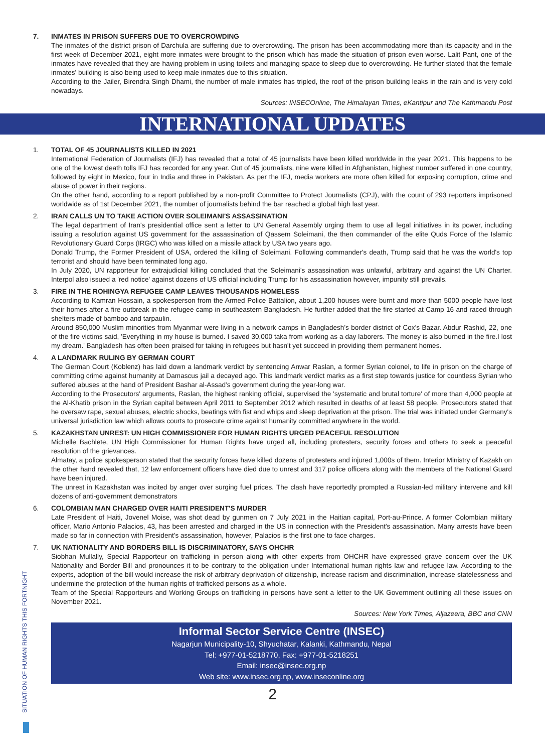7. INMATES IN PRISON SUFFERS DUE TO OVERCROWDING
The inmates of the district prison of Darchula are suffering due to overcrowding. The prison has been accommodating more than its capacity and in the first week of December 2021, eight more inmates were brought to the prison which has made the situation of prison even worse. Lalit Pant, one of the inmates have revealed that they are having problem in using toilets and managing space to sleep due to overcrowding. He further stated that the female inmates' building is also being used to keep male inmates due to this situation.
According to the Jailer, Birendra Singh Dhami, the number of male inmates has tripled, the roof of the prison building leaks in the rain and is very cold nowadays.
Sources: INSECOnline, The Himalayan Times, eKantipur and The Kathmandu Post
INTERNATIONAL UPDATES
1. TOTAL OF 45 JOURNALISTS KILLED IN 2021
International Federation of Journalists (IFJ) has revealed that a total of 45 journalists have been killed worldwide in the year 2021. This happens to be one of the lowest death tolls IFJ has recorded for any year. Out of 45 journalists, nine were killed in Afghanistan, highest number suffered in one country, followed by eight in Mexico, four in India and three in Pakistan. As per the IFJ, media workers are more often killed for exposing corruption, crime and abuse of power in their regions.
On the other hand, according to a report published by a non-profit Committee to Protect Journalists (CPJ), with the count of 293 reporters imprisoned worldwide as of 1st December 2021, the number of journalists behind the bar reached a global high last year.
2. IRAN CALLS UN TO TAKE ACTION OVER SOLEIMANI'S ASSASSINATION
The legal department of Iran's presidential office sent a letter to UN General Assembly urging them to use all legal initiatives in its power, including issuing a resolution against US government for the assassination of Qassem Soleimani, the then commander of the elite Quds Force of the Islamic Revolutionary Guard Corps (IRGC) who was killed on a missile attack by USA two years ago.
Donald Trump, the Former President of USA, ordered the killing of Soleimani. Following commander's death, Trump said that he was the world's top terrorist and should have been terminated long ago.
In July 2020, UN rapporteur for extrajudicial killing concluded that the Soleimani's assassination was unlawful, arbitrary and against the UN Charter. Interpol also issued a 'red notice' against dozens of US official including Trump for his assassination however, impunity still prevails.
3. FIRE IN THE ROHINGYA REFUGEE CAMP LEAVES THOUSANDS HOMELESS
According to Kamran Hossain, a spokesperson from the Armed Police Battalion, about 1,200 houses were burnt and more than 5000 people have lost their homes after a fire outbreak in the refugee camp in southeastern Bangladesh. He further added that the fire started at Camp 16 and raced through shelters made of bamboo and tarpaulin.
Around 850,000 Muslim minorities from Myanmar were living in a network camps in Bangladesh's border district of Cox's Bazar. Abdur Rashid, 22, one of the fire victims said, 'Everything in my house is burned. I saved 30,000 taka from working as a day laborers. The money is also burned in the fire.I lost my dream.' Bangladesh has often been praised for taking in refugees but hasn't yet succeed in providing them permanent homes.
4. A LANDMARK RULING BY GERMAN COURT
The German Court (Koblenz) has laid down a landmark verdict by sentencing Anwar Raslan, a former Syrian colonel, to life in prison on the charge of committing crime against humanity at Damascus jail a decayed ago. This landmark verdict marks as a first step towards justice for countless Syrian who suffered abuses at the hand of President Bashar al-Assad's government during the year-long war.
According to the Prosecutors' arguments, Raslan, the highest ranking official, supervised the 'systematic and brutal torture' of more than 4,000 people at the Al-Khatib prison in the Syrian capital between April 2011 to September 2012 which resulted in deaths of at least 58 people. Prosecutors stated that he oversaw rape, sexual abuses, electric shocks, beatings with fist and whips and sleep deprivation at the prison. The trial was initiated under Germany's universal jurisdiction law which allows courts to prosecute crime against humanity committed anywhere in the world.
5. KAZAKHSTAN UNREST: UN HIGH COMMISSIONER FOR HUMAN RIGHTS URGED PEACEFUL RESOLUTION
Michelle Bachlete, UN High Commissioner for Human Rights have urged all, including protesters, security forces and others to seek a peaceful resolution of the grievances.
Almatay, a police spokesperson stated that the security forces have killed dozens of protesters and injured 1,000s of them. Interior Ministry of Kazakh on the other hand revealed that, 12 law enforcement officers have died due to unrest and 317 police officers along with the members of the National Guard have been injured.
The unrest in Kazakhstan was incited by anger over surging fuel prices. The clash have reportedly prompted a Russian-led military intervene and kill dozens of anti-government demonstrators
6. COLOMBIAN MAN CHARGED OVER HAITI PRESIDENT'S MURDER
Late President of Haiti, Jovenel Moise, was shot dead by gunmen on 7 July 2021 in the Haitian capital, Port-au-Prince. A former Colombian military officer, Mario Antonio Palacios, 43, has been arrested and charged in the US in connection with the President's assassination. Many arrests have been made so far in connection with President's assassination, however, Palacios is the first one to face charges.
7. UK NATIONALITY AND BORDERS BILL IS DISCRIMINATORY, SAYS OHCHR
Siobhan Mullally, Special Rapporteur on trafficking in person along with other experts from OHCHR have expressed grave concern over the UK Nationality and Border Bill and pronounces it to be contrary to the obligation under International human rights law and refugee law. According to the experts, adoption of the bill would increase the risk of arbitrary deprivation of citizenship, increase racism and discrimination, increase statelessness and undermine the protection of the human rights of trafficked persons as a whole.
Team of the Special Rapporteurs and Working Groups on trafficking in persons have sent a letter to the UK Government outlining all these issues on November 2021.
Sources: New York Times, Aljazeera, BBC and CNN
Informal Sector Service Centre (INSEC)
Nagarjun Municipality-10, Shyuchatar, Kalanki, Kathmandu, Nepal
Tel: +977-01-5218770, Fax: +977-01-5218251
Email: insec@insec.org.np
Web site: www.insec.org.np, www.inseconline.org
2
SITUATION OF HUMAN RIGHTS THIS FORTNIGHT